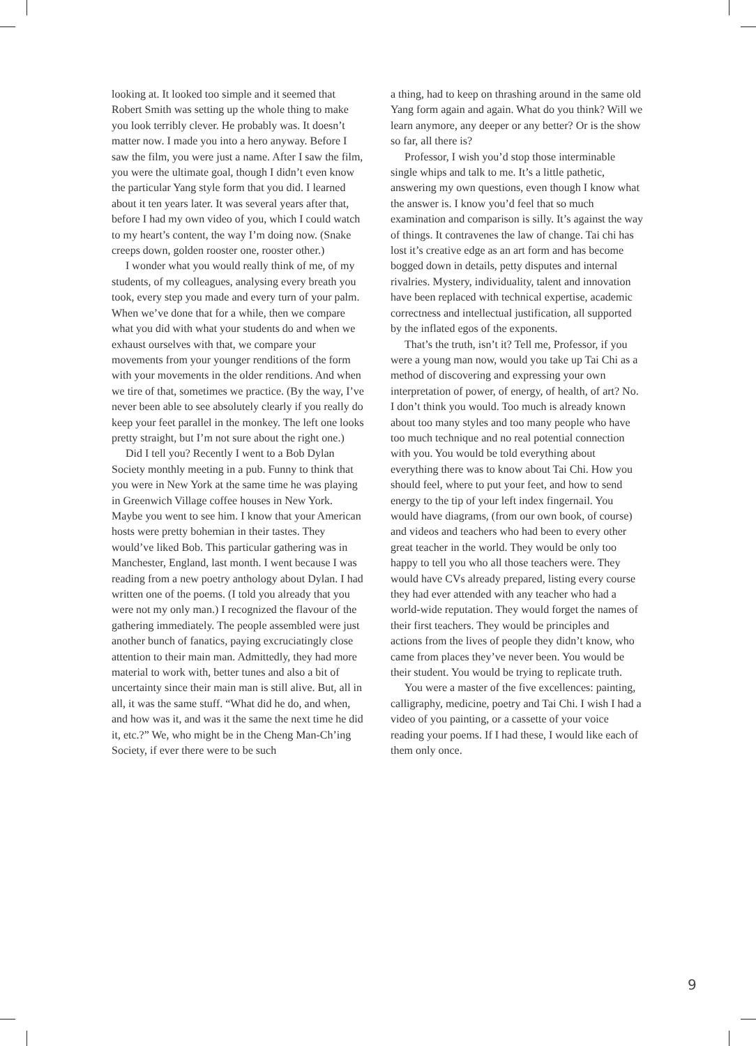looking at. It looked too simple and it seemed that Robert Smith was setting up the whole thing to make you look terribly clever. He probably was. It doesn’t matter now. I made you into a hero anyway. Before I saw the film, you were just a name. After I saw the film, you were the ultimate goal, though I didn’t even know the particular Yang style form that you did. I learned about it ten years later. It was several years after that, before I had my own video of you, which I could watch to my heart’s content, the way I’m doing now. (Snake creeps down, golden rooster one, rooster other.)
I wonder what you would really think of me, of my students, of my colleagues, analysing every breath you took, every step you made and every turn of your palm. When we’ve done that for a while, then we compare what you did with what your students do and when we exhaust ourselves with that, we compare your movements from your younger renditions of the form with your movements in the older renditions. And when we tire of that, sometimes we practice. (By the way, I’ve never been able to see absolutely clearly if you really do keep your feet parallel in the monkey. The left one looks pretty straight, but I’m not sure about the right one.)
Did I tell you? Recently I went to a Bob Dylan Society monthly meeting in a pub. Funny to think that you were in New York at the same time he was playing in Greenwich Village coffee houses in New York. Maybe you went to see him. I know that your American hosts were pretty bohemian in their tastes. They would’ve liked Bob. This particular gathering was in Manchester, England, last month. I went because I was reading from a new poetry anthology about Dylan. I had written one of the poems. (I told you already that you were not my only man.) I recognized the flavour of the gathering immediately. The people assembled were just another bunch of fanatics, paying excruciatingly close attention to their main man. Admittedly, they had more material to work with, better tunes and also a bit of uncertainty since their main man is still alive. But, all in all, it was the same stuff. “What did he do, and when, and how was it, and was it the same the next time he did it, etc.?” We, who might be in the Cheng Man-Ch’ing Society, if ever there were to be such
a thing, had to keep on thrashing around in the same old Yang form again and again. What do you think? Will we learn anymore, any deeper or any better? Or is the show so far, all there is?
Professor, I wish you’d stop those interminable single whips and talk to me. It’s a little pathetic, answering my own questions, even though I know what the answer is. I know you’d feel that so much examination and comparison is silly. It’s against the way of things. It contravenes the law of change. Tai chi has lost it’s creative edge as an art form and has become bogged down in details, petty disputes and internal rivalries. Mystery, individuality, talent and innovation have been replaced with technical expertise, academic correctness and intellectual justification, all supported by the inflated egos of the exponents.
That’s the truth, isn’t it? Tell me, Professor, if you were a young man now, would you take up Tai Chi as a method of discovering and expressing your own interpretation of power, of energy, of health, of art? No. I don’t think you would. Too much is already known about too many styles and too many people who have too much technique and no real potential connection with you. You would be told everything about everything there was to know about Tai Chi. How you should feel, where to put your feet, and how to send energy to the tip of your left index fingernail. You would have diagrams, (from our own book, of course) and videos and teachers who had been to every other great teacher in the world. They would be only too happy to tell you who all those teachers were. They would have CVs already prepared, listing every course they had ever attended with any teacher who had a world-wide reputation. They would forget the names of their first teachers. They would be principles and actions from the lives of people they didn’t know, who came from places they’ve never been. You would be their student. You would be trying to replicate truth.
You were a master of the five excellences: painting, calligraphy, medicine, poetry and Tai Chi. I wish I had a video of you painting, or a cassette of your voice reading your poems. If I had these, I would like each of them only once.
9